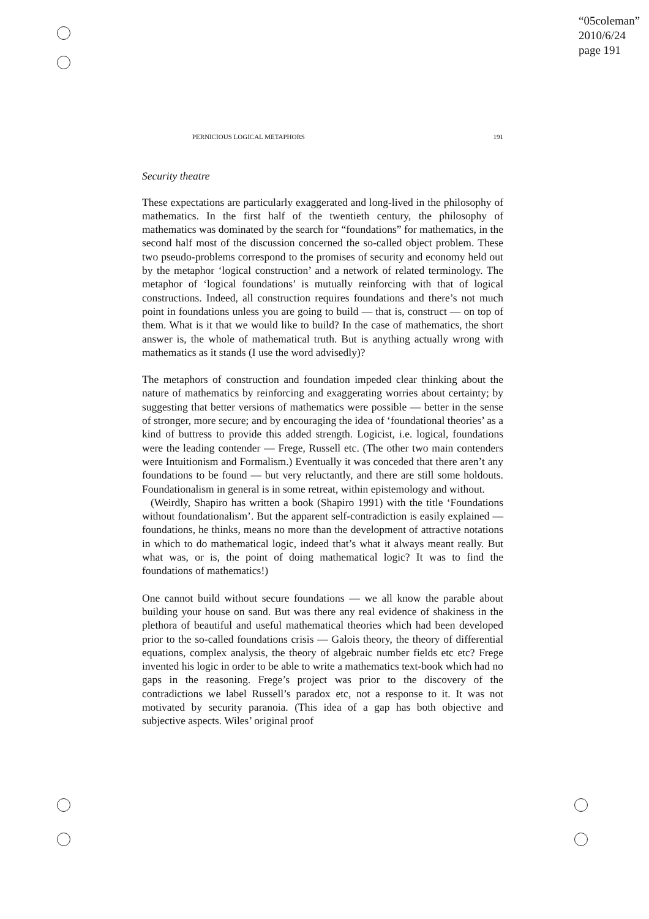“05coleman”
2010/6/24
page 191
PERNICIOUS LOGICAL METAPHORS 191
Security theatre
These expectations are particularly exaggerated and long-lived in the philosophy of mathematics. In the first half of the twentieth century, the philosophy of mathematics was dominated by the search for “foundations” for mathematics, in the second half most of the discussion concerned the so-called object problem. These two pseudo-problems correspond to the promises of security and economy held out by the metaphor ‘logical construction’ and a network of related terminology. The metaphor of ‘logical foundations’ is mutually reinforcing with that of logical constructions. Indeed, all construction requires foundations and there’s not much point in foundations unless you are going to build — that is, construct — on top of them. What is it that we would like to build? In the case of mathematics, the short answer is, the whole of mathematical truth. But is anything actually wrong with mathematics as it stands (I use the word advisedly)?
The metaphors of construction and foundation impeded clear thinking about the nature of mathematics by reinforcing and exaggerating worries about certainty; by suggesting that better versions of mathematics were possible — better in the sense of stronger, more secure; and by encouraging the idea of ‘foundational theories’ as a kind of buttress to provide this added strength. Logicist, i.e. logical, foundations were the leading contender — Frege, Russell etc. (The other two main contenders were Intuitionism and Formalism.) Eventually it was conceded that there aren’t any foundations to be found — but very reluctantly, and there are still some holdouts. Foundationalism in general is in some retreat, within epistemology and without.
(Weirdly, Shapiro has written a book (Shapiro 1991) with the title ‘Foundations without foundationalism’. But the apparent self-contradiction is easily explained — foundations, he thinks, means no more than the development of attractive notations in which to do mathematical logic, indeed that’s what it always meant really. But what was, or is, the point of doing mathematical logic? It was to find the foundations of mathematics!)
One cannot build without secure foundations — we all know the parable about building your house on sand. But was there any real evidence of shakiness in the plethora of beautiful and useful mathematical theories which had been developed prior to the so-called foundations crisis — Galois theory, the theory of differential equations, complex analysis, the theory of algebraic number fields etc etc? Frege invented his logic in order to be able to write a mathematics text-book which had no gaps in the reasoning. Frege’s project was prior to the discovery of the contradictions we label Russell’s paradox etc, not a response to it. It was not motivated by security paranoia. (This idea of a gap has both objective and subjective aspects. Wiles’ original proof